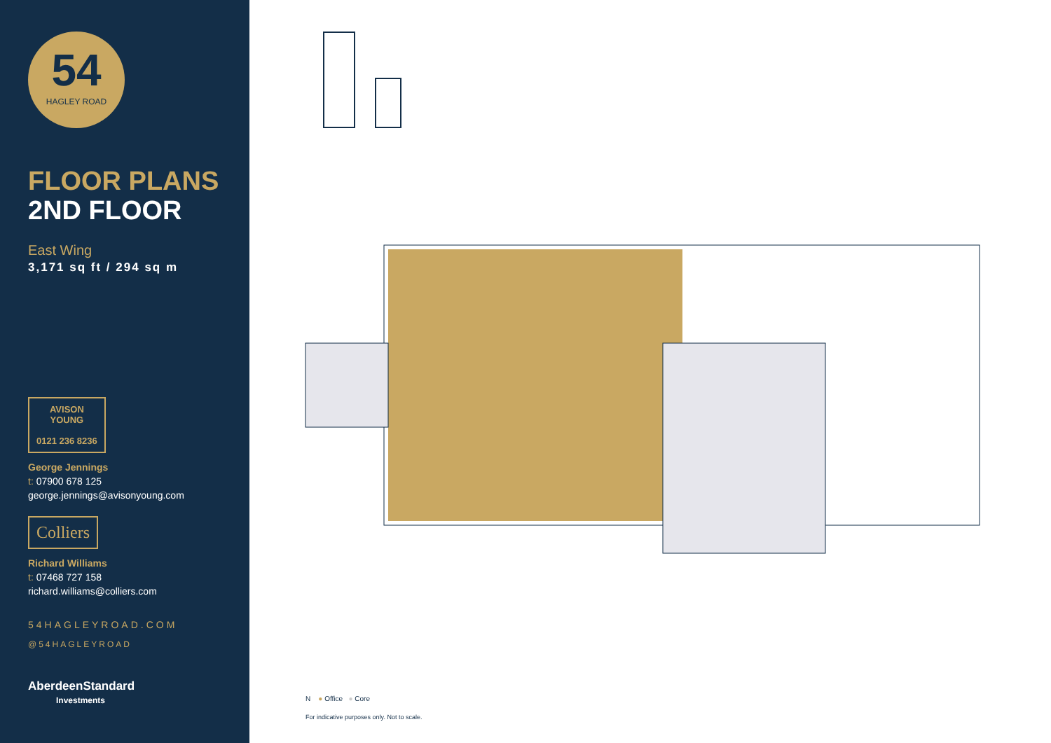54
HAGLEY ROAD
FLOOR PLANS
2ND FLOOR
East Wing
3,171 sq ft / 294 sq m
AVISON
YOUNG
0121 236 8236
George Jennings
t: 07900 678 125
george.jennings@avisonyoung.com
Colliers
Richard Williams
t: 07468 727 158
richard.williams@colliers.com
54HAGLEYROAD.COM
@54HAGLEYROAD
AberdeenStandard
Investments
N ● Office ● Core
For indicative purposes only. Not to scale.